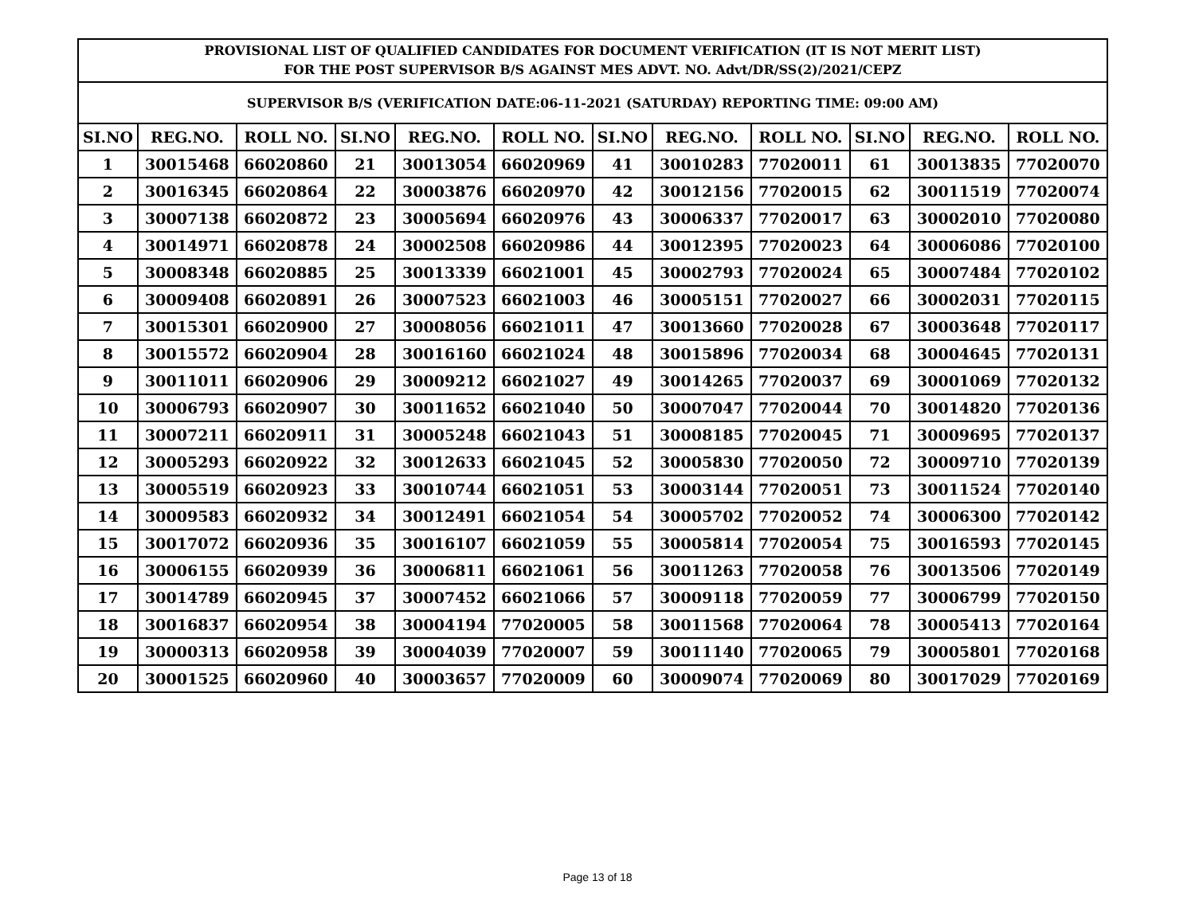| PROVISIONAL LIST OF QUALIFIED CANDIDATES FOR DOCUMENT VERIFICATION (IT IS NOT MERIT LIST) FOR THE POST SUPERVISOR B/S AGAINST MES ADVT. NO. Advt/DR/SS(2)/2021/CEPZ | | | | | | | | | | | |
| --- | --- | --- | --- | --- | --- | --- | --- | --- | --- | --- | --- |
| SUPERVISOR B/S (VERIFICATION DATE:06-11-2021 (SATURDAY) REPORTING TIME: 09:00 AM) | | | | | | | | | | | |
| SI.NO | REG.NO. | ROLL NO. | SI.NO | REG.NO. | ROLL NO. | SI.NO | REG.NO. | ROLL NO. | SI.NO | REG.NO. | ROLL NO. |
| 1 | 30015468 | 66020860 | 21 | 30013054 | 66020969 | 41 | 30010283 | 77020011 | 61 | 30013835 | 77020070 |
| 2 | 30016345 | 66020864 | 22 | 30003876 | 66020970 | 42 | 30012156 | 77020015 | 62 | 30011519 | 77020074 |
| 3 | 30007138 | 66020872 | 23 | 30005694 | 66020976 | 43 | 30006337 | 77020017 | 63 | 30002010 | 77020080 |
| 4 | 30014971 | 66020878 | 24 | 30002508 | 66020986 | 44 | 30012395 | 77020023 | 64 | 30006086 | 77020100 |
| 5 | 30008348 | 66020885 | 25 | 30013339 | 66021001 | 45 | 30002793 | 77020024 | 65 | 30007484 | 77020102 |
| 6 | 30009408 | 66020891 | 26 | 30007523 | 66021003 | 46 | 30005151 | 77020027 | 66 | 30002031 | 77020115 |
| 7 | 30015301 | 66020900 | 27 | 30008056 | 66021011 | 47 | 30013660 | 77020028 | 67 | 30003648 | 77020117 |
| 8 | 30015572 | 66020904 | 28 | 30016160 | 66021024 | 48 | 30015896 | 77020034 | 68 | 30004645 | 77020131 |
| 9 | 30011011 | 66020906 | 29 | 30009212 | 66021027 | 49 | 30014265 | 77020037 | 69 | 30001069 | 77020132 |
| 10 | 30006793 | 66020907 | 30 | 30011652 | 66021040 | 50 | 30007047 | 77020044 | 70 | 30014820 | 77020136 |
| 11 | 30007211 | 66020911 | 31 | 30005248 | 66021043 | 51 | 30008185 | 77020045 | 71 | 30009695 | 77020137 |
| 12 | 30005293 | 66020922 | 32 | 30012633 | 66021045 | 52 | 30005830 | 77020050 | 72 | 30009710 | 77020139 |
| 13 | 30005519 | 66020923 | 33 | 30010744 | 66021051 | 53 | 30003144 | 77020051 | 73 | 30011524 | 77020140 |
| 14 | 30009583 | 66020932 | 34 | 30012491 | 66021054 | 54 | 30005702 | 77020052 | 74 | 30006300 | 77020142 |
| 15 | 30017072 | 66020936 | 35 | 30016107 | 66021059 | 55 | 30005814 | 77020054 | 75 | 30016593 | 77020145 |
| 16 | 30006155 | 66020939 | 36 | 30006811 | 66021061 | 56 | 30011263 | 77020058 | 76 | 30013506 | 77020149 |
| 17 | 30014789 | 66020945 | 37 | 30007452 | 66021066 | 57 | 30009118 | 77020059 | 77 | 30006799 | 77020150 |
| 18 | 30016837 | 66020954 | 38 | 30004194 | 77020005 | 58 | 30011568 | 77020064 | 78 | 30005413 | 77020164 |
| 19 | 30000313 | 66020958 | 39 | 30004039 | 77020007 | 59 | 30011140 | 77020065 | 79 | 30005801 | 77020168 |
| 20 | 30001525 | 66020960 | 40 | 30003657 | 77020009 | 60 | 30009074 | 77020069 | 80 | 30017029 | 77020169 |
Page 13 of 18